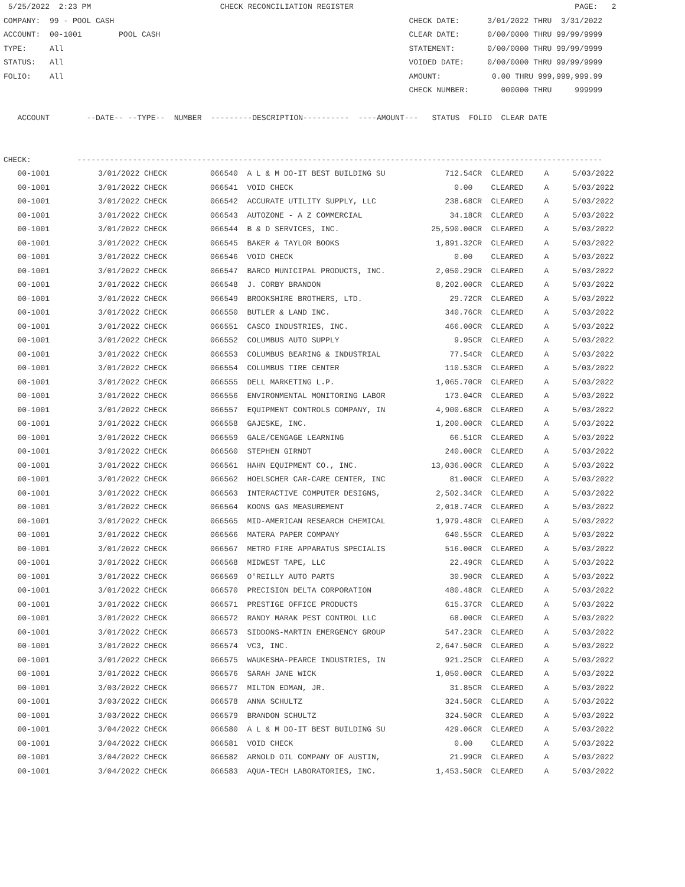5/25/2022  2:23 PM                            CHECK RECONCILIATION REGISTER                                                PAGE:   2
COMPANY:  99 - POOL CASH                                                                CHECK DATE:      3/01/2022 THRU  3/31/2022
ACCOUNT:  00-1001        POOL CASH                                                      CLEAR DATE:      0/00/0000 THRU 99/99/9999
TYPE:     All                                                                           STATEMENT:       0/00/0000 THRU 99/99/9999
STATUS:   All                                                                           VOIDED DATE:     0/00/0000 THRU 99/99/9999
FOLIO:    All                                                                           AMOUNT:           0.00 THRU 999,999,999.99
                                                                                        CHECK NUMBER:       000000 THRU     999999

   ACCOUNT        --DATE-- --TYPE--  NUMBER  ---------DESCRIPTION----------  ----AMOUNT---   STATUS  FOLIO  CLEAR DATE


CHECK:          ------------------------------------------------------------------------------------------------------------------
| 00-1001 | 3/01/2022 CHECK | 066540 A L & M DO-IT BEST BUILDING SU | 712.54CR | CLEARED | A | 5/03/2022 |
| 00-1001 | 3/01/2022 CHECK | 066541 VOID CHECK | 0.00 | CLEARED | A | 5/03/2022 |
| 00-1001 | 3/01/2022 CHECK | 066542 ACCURATE UTILITY SUPPLY, LLC | 238.68CR | CLEARED | A | 5/03/2022 |
| 00-1001 | 3/01/2022 CHECK | 066543 AUTOZONE - A Z COMMERCIAL | 34.18CR | CLEARED | A | 5/03/2022 |
| 00-1001 | 3/01/2022 CHECK | 066544 B & D SERVICES, INC. | 25,590.00CR | CLEARED | A | 5/03/2022 |
| 00-1001 | 3/01/2022 CHECK | 066545 BAKER & TAYLOR BOOKS | 1,891.32CR | CLEARED | A | 5/03/2022 |
| 00-1001 | 3/01/2022 CHECK | 066546 VOID CHECK | 0.00 | CLEARED | A | 5/03/2022 |
| 00-1001 | 3/01/2022 CHECK | 066547 BARCO MUNICIPAL PRODUCTS, INC. | 2,050.29CR | CLEARED | A | 5/03/2022 |
| 00-1001 | 3/01/2022 CHECK | 066548 J. CORBY BRANDON | 8,202.00CR | CLEARED | A | 5/03/2022 |
| 00-1001 | 3/01/2022 CHECK | 066549 BROOKSHIRE BROTHERS, LTD. | 29.72CR | CLEARED | A | 5/03/2022 |
| 00-1001 | 3/01/2022 CHECK | 066550 BUTLER & LAND INC. | 340.76CR | CLEARED | A | 5/03/2022 |
| 00-1001 | 3/01/2022 CHECK | 066551 CASCO INDUSTRIES, INC. | 466.00CR | CLEARED | A | 5/03/2022 |
| 00-1001 | 3/01/2022 CHECK | 066552 COLUMBUS AUTO SUPPLY | 9.95CR | CLEARED | A | 5/03/2022 |
| 00-1001 | 3/01/2022 CHECK | 066553 COLUMBUS BEARING & INDUSTRIAL | 77.54CR | CLEARED | A | 5/03/2022 |
| 00-1001 | 3/01/2022 CHECK | 066554 COLUMBUS TIRE CENTER | 110.53CR | CLEARED | A | 5/03/2022 |
| 00-1001 | 3/01/2022 CHECK | 066555 DELL MARKETING L.P. | 1,065.70CR | CLEARED | A | 5/03/2022 |
| 00-1001 | 3/01/2022 CHECK | 066556 ENVIRONMENTAL MONITORING LABOR | 173.04CR | CLEARED | A | 5/03/2022 |
| 00-1001 | 3/01/2022 CHECK | 066557 EQUIPMENT CONTROLS COMPANY, IN | 4,900.68CR | CLEARED | A | 5/03/2022 |
| 00-1001 | 3/01/2022 CHECK | 066558 GAJESKE, INC. | 1,200.00CR | CLEARED | A | 5/03/2022 |
| 00-1001 | 3/01/2022 CHECK | 066559 GALE/CENGAGE LEARNING | 66.51CR | CLEARED | A | 5/03/2022 |
| 00-1001 | 3/01/2022 CHECK | 066560 STEPHEN GIRNDT | 240.00CR | CLEARED | A | 5/03/2022 |
| 00-1001 | 3/01/2022 CHECK | 066561 HAHN EQUIPMENT CO., INC. | 13,036.00CR | CLEARED | A | 5/03/2022 |
| 00-1001 | 3/01/2022 CHECK | 066562 HOELSCHER CAR-CARE CENTER, INC | 81.00CR | CLEARED | A | 5/03/2022 |
| 00-1001 | 3/01/2022 CHECK | 066563 INTERACTIVE COMPUTER DESIGNS, | 2,502.34CR | CLEARED | A | 5/03/2022 |
| 00-1001 | 3/01/2022 CHECK | 066564 KOONS GAS MEASUREMENT | 2,018.74CR | CLEARED | A | 5/03/2022 |
| 00-1001 | 3/01/2022 CHECK | 066565 MID-AMERICAN RESEARCH CHEMICAL | 1,979.48CR | CLEARED | A | 5/03/2022 |
| 00-1001 | 3/01/2022 CHECK | 066566 MATERA PAPER COMPANY | 640.55CR | CLEARED | A | 5/03/2022 |
| 00-1001 | 3/01/2022 CHECK | 066567 METRO FIRE APPARATUS SPECIALIS | 516.00CR | CLEARED | A | 5/03/2022 |
| 00-1001 | 3/01/2022 CHECK | 066568 MIDWEST TAPE, LLC | 22.49CR | CLEARED | A | 5/03/2022 |
| 00-1001 | 3/01/2022 CHECK | 066569 O'REILLY AUTO PARTS | 30.90CR | CLEARED | A | 5/03/2022 |
| 00-1001 | 3/01/2022 CHECK | 066570 PRECISION DELTA CORPORATION | 480.48CR | CLEARED | A | 5/03/2022 |
| 00-1001 | 3/01/2022 CHECK | 066571 PRESTIGE OFFICE PRODUCTS | 615.37CR | CLEARED | A | 5/03/2022 |
| 00-1001 | 3/01/2022 CHECK | 066572 RANDY MARAK PEST CONTROL LLC | 68.00CR | CLEARED | A | 5/03/2022 |
| 00-1001 | 3/01/2022 CHECK | 066573 SIDDONS-MARTIN EMERGENCY GROUP | 547.23CR | CLEARED | A | 5/03/2022 |
| 00-1001 | 3/01/2022 CHECK | 066574 VC3, INC. | 2,647.50CR | CLEARED | A | 5/03/2022 |
| 00-1001 | 3/01/2022 CHECK | 066575 WAUKESHA-PEARCE INDUSTRIES, IN | 921.25CR | CLEARED | A | 5/03/2022 |
| 00-1001 | 3/01/2022 CHECK | 066576 SARAH JANE WICK | 1,050.00CR | CLEARED | A | 5/03/2022 |
| 00-1001 | 3/03/2022 CHECK | 066577 MILTON EDMAN, JR. | 31.85CR | CLEARED | A | 5/03/2022 |
| 00-1001 | 3/03/2022 CHECK | 066578 ANNA SCHULTZ | 324.50CR | CLEARED | A | 5/03/2022 |
| 00-1001 | 3/03/2022 CHECK | 066579 BRANDON SCHULTZ | 324.50CR | CLEARED | A | 5/03/2022 |
| 00-1001 | 3/04/2022 CHECK | 066580 A L & M DO-IT BEST BUILDING SU | 429.06CR | CLEARED | A | 5/03/2022 |
| 00-1001 | 3/04/2022 CHECK | 066581 VOID CHECK | 0.00 | CLEARED | A | 5/03/2022 |
| 00-1001 | 3/04/2022 CHECK | 066582 ARNOLD OIL COMPANY OF AUSTIN, | 21.99CR | CLEARED | A | 5/03/2022 |
| 00-1001 | 3/04/2022 CHECK | 066583 AQUA-TECH LABORATORIES, INC. | 1,453.50CR | CLEARED | A | 5/03/2022 |